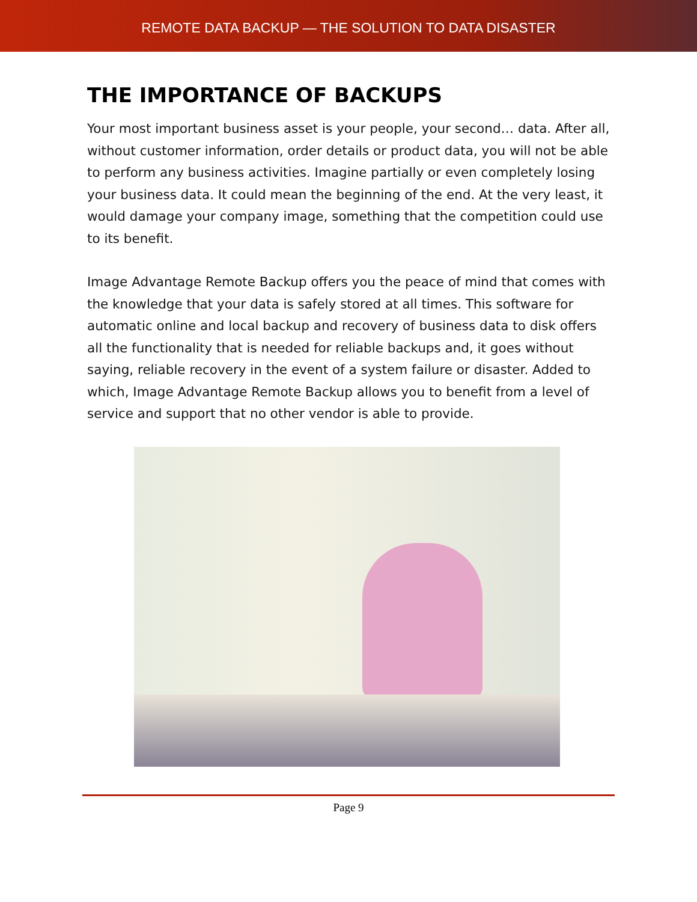REMOTE DATA BACKUP — THE SOLUTION TO DATA DISASTER
THE IMPORTANCE OF BACKUPS
Your most important business asset is your people, your second… data. After all, without customer information, order details or product data, you will not be able to perform any business activities. Imagine partially or even completely losing your business data. It could mean the beginning of the end. At the very least, it would damage your company image, something that the competition could use to its benefit.
Image Advantage Remote Backup offers you the peace of mind that comes with the knowledge that your data is safely stored at all times. This software for automatic online and local backup and recovery of business data to disk offers all the functionality that is needed for reliable backups and, it goes without saying, reliable recovery in the event of a system failure or disaster. Added to which, Image Advantage Remote Backup allows you to benefit from a level of service and support that no other vendor is able to provide.
Page 9